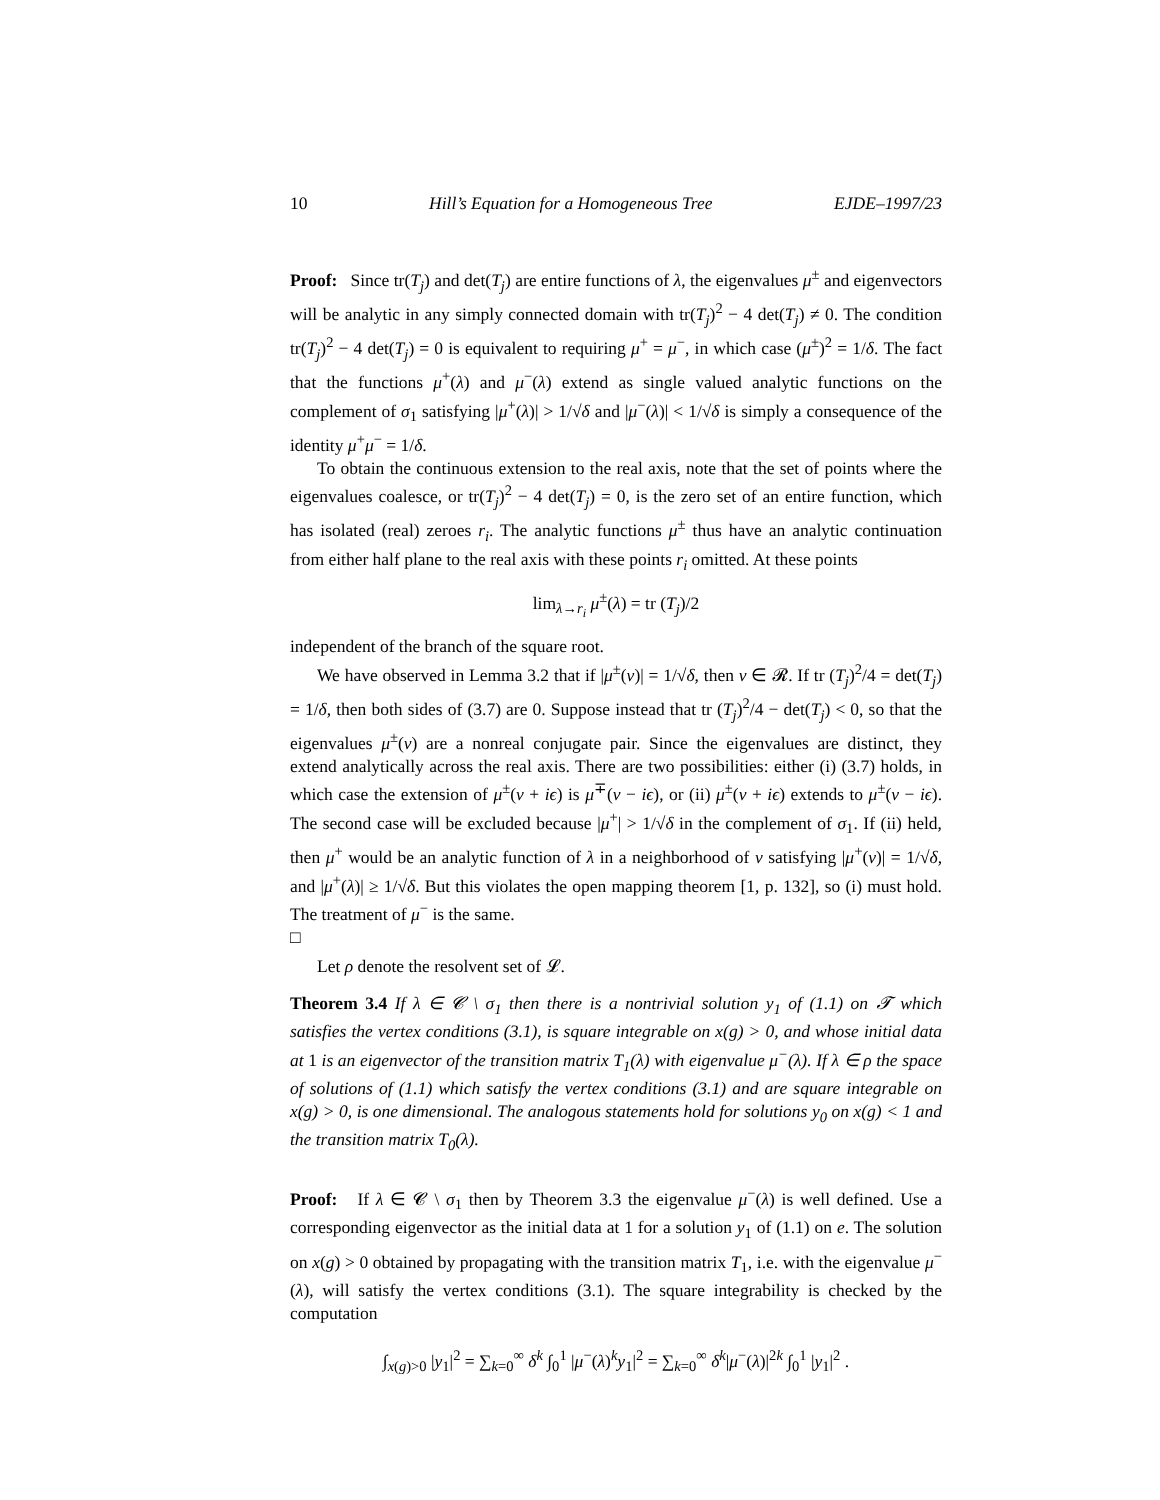10 Hill’s Equation for a Homogeneous Tree EJDE–1997/23
Proof: Since tr(T<sub>j</sub>) and det(T<sub>j</sub>) are entire functions of λ, the eigenvalues μ<sup>±</sup> and eigenvectors will be analytic in any simply connected domain with tr(T<sub>j</sub>)<sup>2</sup> − 4 det(T<sub>j</sub>) ≠ 0. The condition tr(T<sub>j</sub>)<sup>2</sup> − 4 det(T<sub>j</sub>) = 0 is equivalent to requiring μ<sup>+</sup> = μ<sup>−</sup>, in which case (μ<sup>±</sup>)<sup>2</sup> = 1/δ. The fact that the functions μ<sup>+</sup>(λ) and μ<sup>−</sup>(λ) extend as single valued analytic functions on the complement of σ<sub>1</sub> satisfying |μ<sup>+</sup>(λ)| > 1/√δ and |μ<sup>−</sup>(λ)| < 1/√δ is simply a consequence of the identity μ<sup>+</sup>μ<sup>−</sup> = 1/δ.
To obtain the continuous extension to the real axis, note that the set of points where the eigenvalues coalesce, or tr(T<sub>j</sub>)<sup>2</sup> − 4 det(T<sub>j</sub>) = 0, is the zero set of an entire function, which has isolated (real) zeroes r<sub>i</sub>. The analytic functions μ<sup>±</sup> thus have an analytic continuation from either half plane to the real axis with these points r<sub>i</sub> omitted. At these points
lim<sub>λ→r<sub>i</sub></sub> μ<sup>±</sup>(λ) = tr (T<sub>j</sub>)/2
independent of the branch of the square root.
We have observed in Lemma 3.2 that if |μ<sup>±</sup>(ν)| = 1/√δ, then ν ∈ 𝓡. If tr (T<sub>j</sub>)<sup>2</sup>/4 = det(T<sub>j</sub>) = 1/δ, then both sides of (3.7) are 0. Suppose instead that tr (T<sub>j</sub>)<sup>2</sup>/4 − det(T<sub>j</sub>) < 0, so that the eigenvalues μ<sup>±</sup>(ν) are a nonreal conjugate pair. Since the eigenvalues are distinct, they extend analytically across the real axis. There are two possibilities: either (i) (3.7) holds, in which case the extension of μ<sup>±</sup>(ν + iϵ) is μ<sup>∓</sup>(ν − iϵ), or (ii) μ<sup>±</sup>(ν + iϵ) extends to μ<sup>±</sup>(ν − iϵ). The second case will be excluded because |μ<sup>+</sup>| > 1/√δ in the complement of σ<sub>1</sub>. If (ii) held, then μ<sup>+</sup> would be an analytic function of λ in a neighborhood of ν satisfying |μ<sup>+</sup>(ν)| = 1/√δ, and |μ<sup>+</sup>(λ)| ≥ 1/√δ. But this violates the open mapping theorem [1, p. 132], so (i) must hold. The treatment of μ<sup>−</sup> is the same.
□
Let ρ denote the resolvent set of 𝓛.
Theorem 3.4 If λ ∈ 𝓒 \ σ<sub>1</sub> then there is a nontrivial solution y<sub>1</sub> of (1.1) on 𝓣 which satisfies the vertex conditions (3.1), is square integrable on x(g) > 0, and whose initial data at 1 is an eigenvector of the transition matrix T<sub>1</sub>(λ) with eigenvalue μ<sup>−</sup>(λ). If λ ∈ ρ the space of solutions of (1.1) which satisfy the vertex conditions (3.1) and are square integrable on x(g) > 0, is one dimensional. The analogous statements hold for solutions y<sub>0</sub> on x(g) < 1 and the transition matrix T<sub>0</sub>(λ).
Proof: If λ ∈ 𝓒 \ σ<sub>1</sub> then by Theorem 3.3 the eigenvalue μ<sup>−</sup>(λ) is well defined. Use a corresponding eigenvector as the initial data at 1 for a solution y<sub>1</sub> of (1.1) on e. The solution on x(g) > 0 obtained by propagating with the transition matrix T<sub>1</sub>, i.e. with the eigenvalue μ<sup>−</sup>(λ), will satisfy the vertex conditions (3.1). The square integrability is checked by the computation
∫<sub>x(g)>0</sub> |y<sub>1</sub>|<sup>2</sup> = ∑<sub>k=0</sub><sup>∞</sup> δ<sup>k</sup> ∫<sub>0</sub><sup>1</sup> |μ<sup>−</sup>(λ)<sup>k</sup>y<sub>1</sub>|<sup>2</sup> = ∑<sub>k=0</sub><sup>∞</sup> δ<sup>k</sup>|μ<sup>−</sup>(λ)|<sup>2k</sup> ∫<sub>0</sub><sup>1</sup> |y<sub>1</sub>|<sup>2</sup> .